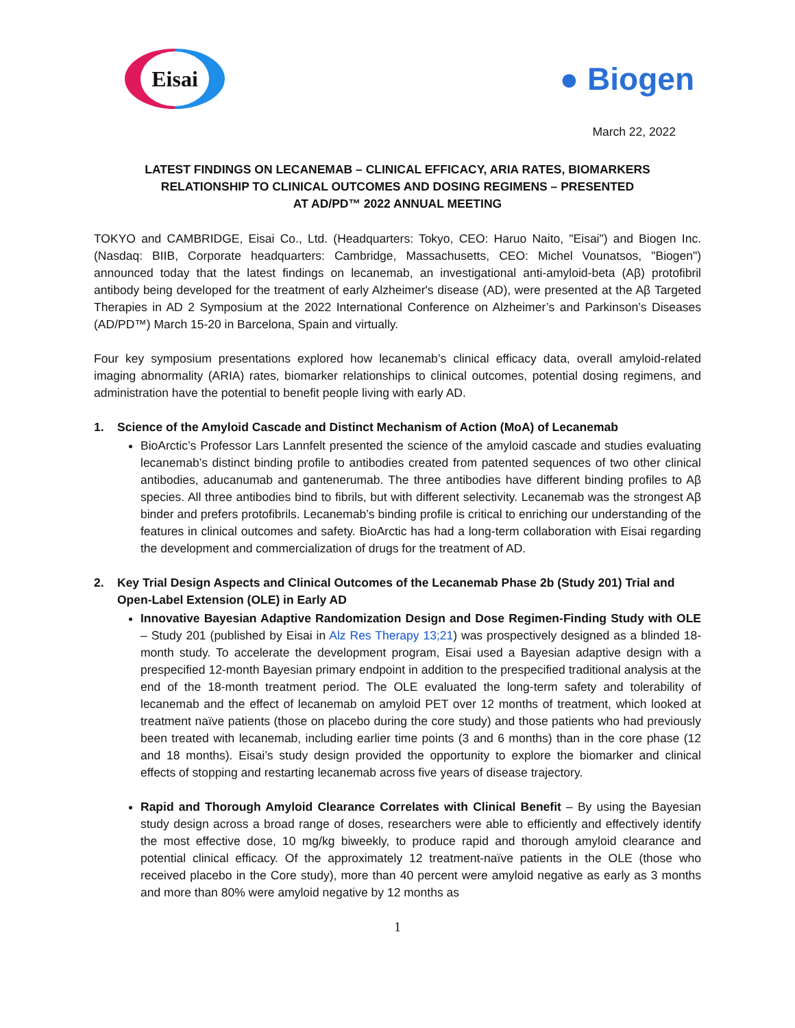Eisai
● Biogen
March 22, 2022
LATEST FINDINGS ON LECANEMAB – CLINICAL EFFICACY, ARIA RATES, BIOMARKERS
RELATIONSHIP TO CLINICAL OUTCOMES AND DOSING REGIMENS – PRESENTED
AT AD/PD™ 2022 ANNUAL MEETING
TOKYO and CAMBRIDGE, Eisai Co., Ltd. (Headquarters: Tokyo, CEO: Haruo Naito, "Eisai") and Biogen Inc. (Nasdaq: BIIB, Corporate headquarters: Cambridge, Massachusetts, CEO: Michel Vounatsos, "Biogen") announced today that the latest findings on lecanemab, an investigational anti-amyloid-beta (Aβ) protofibril antibody being developed for the treatment of early Alzheimer's disease (AD), were presented at the Aβ Targeted Therapies in AD 2 Symposium at the 2022 International Conference on Alzheimer’s and Parkinson’s Diseases (AD/PD™) March 15-20 in Barcelona, Spain and virtually.
Four key symposium presentations explored how lecanemab’s clinical efficacy data, overall amyloid-related imaging abnormality (ARIA) rates, biomarker relationships to clinical outcomes, potential dosing regimens, and administration have the potential to benefit people living with early AD.
1. Science of the Amyloid Cascade and Distinct Mechanism of Action (MoA) of Lecanemab
BioArctic’s Professor Lars Lannfelt presented the science of the amyloid cascade and studies evaluating lecanemab’s distinct binding profile to antibodies created from patented sequences of two other clinical antibodies, aducanumab and gantenerumab. The three antibodies have different binding profiles to Aβ species. All three antibodies bind to fibrils, but with different selectivity. Lecanemab was the strongest Aβ binder and prefers protofibrils. Lecanemab’s binding profile is critical to enriching our understanding of the features in clinical outcomes and safety. BioArctic has had a long-term collaboration with Eisai regarding the development and commercialization of drugs for the treatment of AD.
2. Key Trial Design Aspects and Clinical Outcomes of the Lecanemab Phase 2b (Study 201) Trial and Open-Label Extension (OLE) in Early AD
Innovative Bayesian Adaptive Randomization Design and Dose Regimen-Finding Study with OLE – Study 201 (published by Eisai in Alz Res Therapy 13;21) was prospectively designed as a blinded 18-month study. To accelerate the development program, Eisai used a Bayesian adaptive design with a prespecified 12-month Bayesian primary endpoint in addition to the prespecified traditional analysis at the end of the 18-month treatment period. The OLE evaluated the long-term safety and tolerability of lecanemab and the effect of lecanemab on amyloid PET over 12 months of treatment, which looked at treatment naïve patients (those on placebo during the core study) and those patients who had previously been treated with lecanemab, including earlier time points (3 and 6 months) than in the core phase (12 and 18 months). Eisai’s study design provided the opportunity to explore the biomarker and clinical effects of stopping and restarting lecanemab across five years of disease trajectory.
Rapid and Thorough Amyloid Clearance Correlates with Clinical Benefit – By using the Bayesian study design across a broad range of doses, researchers were able to efficiently and effectively identify the most effective dose, 10 mg/kg biweekly, to produce rapid and thorough amyloid clearance and potential clinical efficacy. Of the approximately 12 treatment-naïve patients in the OLE (those who received placebo in the Core study), more than 40 percent were amyloid negative as early as 3 months and more than 80% were amyloid negative by 12 months as
1